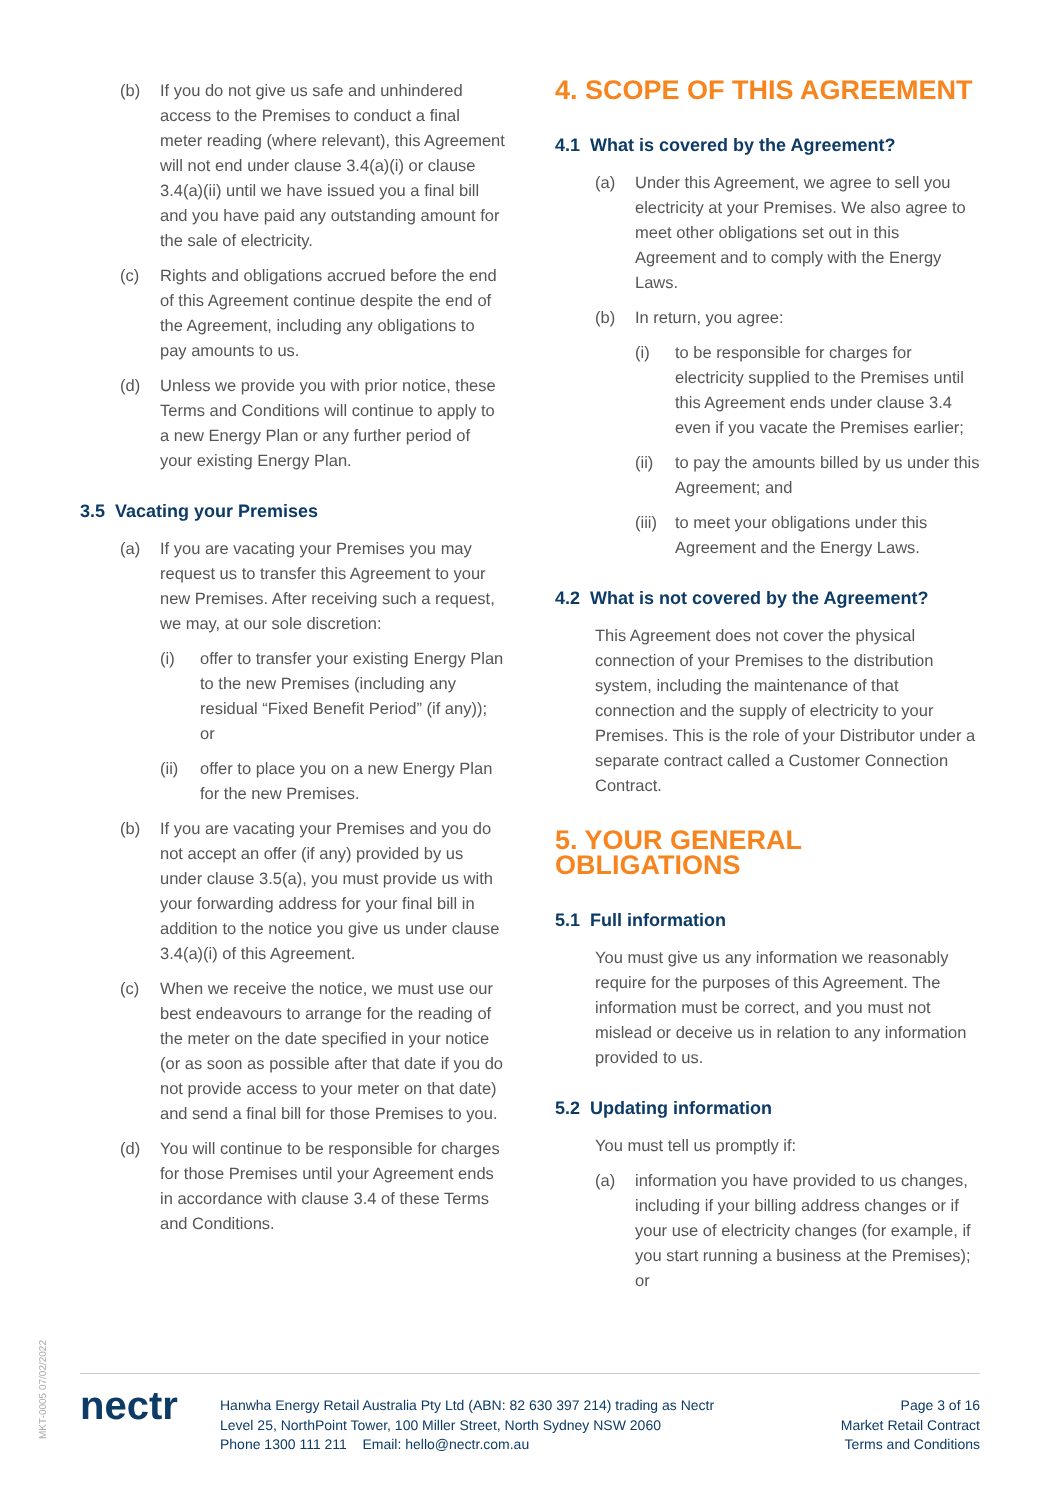(b) If you do not give us safe and unhindered access to the Premises to conduct a final meter reading (where relevant), this Agreement will not end under clause 3.4(a)(i) or clause 3.4(a)(ii) until we have issued you a final bill and you have paid any outstanding amount for the sale of electricity.
(c) Rights and obligations accrued before the end of this Agreement continue despite the end of the Agreement, including any obligations to pay amounts to us.
(d) Unless we provide you with prior notice, these Terms and Conditions will continue to apply to a new Energy Plan or any further period of your existing Energy Plan.
3.5 Vacating your Premises
(a) If you are vacating your Premises you may request us to transfer this Agreement to your new Premises. After receiving such a request, we may, at our sole discretion:
(i) offer to transfer your existing Energy Plan to the new Premises (including any residual “Fixed Benefit Period” (if any)); or
(ii) offer to place you on a new Energy Plan for the new Premises.
(b) If you are vacating your Premises and you do not accept an offer (if any) provided by us under clause 3.5(a), you must provide us with your forwarding address for your final bill in addition to the notice you give us under clause 3.4(a)(i) of this Agreement.
(c) When we receive the notice, we must use our best endeavours to arrange for the reading of the meter on the date specified in your notice (or as soon as possible after that date if you do not provide access to your meter on that date) and send a final bill for those Premises to you.
(d) You will continue to be responsible for charges for those Premises until your Agreement ends in accordance with clause 3.4 of these Terms and Conditions.
4. SCOPE OF THIS AGREEMENT
4.1 What is covered by the Agreement?
(a) Under this Agreement, we agree to sell you electricity at your Premises. We also agree to meet other obligations set out in this Agreement and to comply with the Energy Laws.
(b) In return, you agree:
(i) to be responsible for charges for electricity supplied to the Premises until this Agreement ends under clause 3.4 even if you vacate the Premises earlier;
(ii) to pay the amounts billed by us under this Agreement; and
(iii) to meet your obligations under this Agreement and the Energy Laws.
4.2 What is not covered by the Agreement?
This Agreement does not cover the physical connection of your Premises to the distribution system, including the maintenance of that connection and the supply of electricity to your Premises. This is the role of your Distributor under a separate contract called a Customer Connection Contract.
5. YOUR GENERAL OBLIGATIONS
5.1 Full information
You must give us any information we reasonably require for the purposes of this Agreement. The information must be correct, and you must not mislead or deceive us in relation to any information provided to us.
5.2 Updating information
You must tell us promptly if:
(a) information you have provided to us changes, including if your billing address changes or if your use of electricity changes (for example, if you start running a business at the Premises); or
MKT-0005 07/02/2022
nectr
Hanwha Energy Retail Australia Pty Ltd (ABN: 82 630 397 214) trading as Nectr
Level 25, NorthPoint Tower, 100 Miller Street, North Sydney NSW 2060
Phone 1300 111 211 Email: hello@nectr.com.au
Page 3 of 16
Market Retail Contract
Terms and Conditions